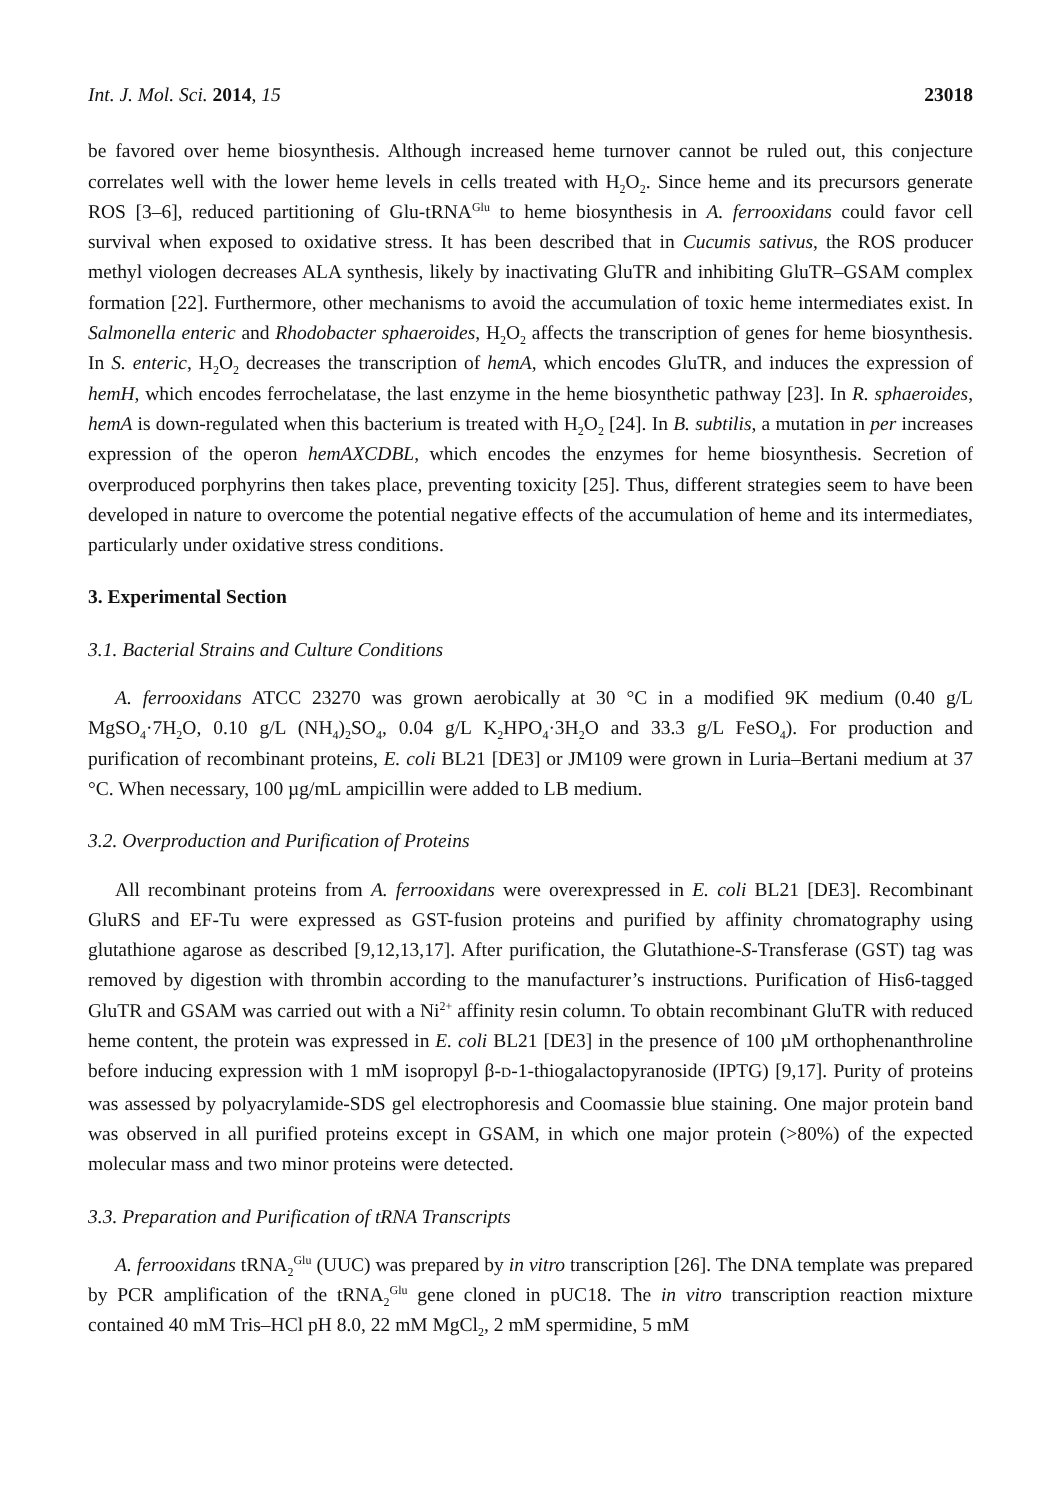Int. J. Mol. Sci. 2014, 15 23018
be favored over heme biosynthesis. Although increased heme turnover cannot be ruled out, this conjecture correlates well with the lower heme levels in cells treated with H<sub>2</sub>O<sub>2</sub>. Since heme and its precursors generate ROS [3–6], reduced partitioning of Glu-tRNA<sup>Glu</sup> to heme biosynthesis in A. ferrooxidans could favor cell survival when exposed to oxidative stress. It has been described that in Cucumis sativus, the ROS producer methyl viologen decreases ALA synthesis, likely by inactivating GluTR and inhibiting GluTR–GSAM complex formation [22]. Furthermore, other mechanisms to avoid the accumulation of toxic heme intermediates exist. In Salmonella enteric and Rhodobacter sphaeroides, H<sub>2</sub>O<sub>2</sub> affects the transcription of genes for heme biosynthesis. In S. enteric, H<sub>2</sub>O<sub>2</sub> decreases the transcription of hemA, which encodes GluTR, and induces the expression of hemH, which encodes ferrochelatase, the last enzyme in the heme biosynthetic pathway [23]. In R. sphaeroides, hemA is down-regulated when this bacterium is treated with H<sub>2</sub>O<sub>2</sub> [24]. In B. subtilis, a mutation in per increases expression of the operon hemAXCDBL, which encodes the enzymes for heme biosynthesis. Secretion of overproduced porphyrins then takes place, preventing toxicity [25]. Thus, different strategies seem to have been developed in nature to overcome the potential negative effects of the accumulation of heme and its intermediates, particularly under oxidative stress conditions.
3. Experimental Section
3.1. Bacterial Strains and Culture Conditions
A. ferrooxidans ATCC 23270 was grown aerobically at 30 °C in a modified 9K medium (0.40 g/L MgSO<sub>4</sub>·7H<sub>2</sub>O, 0.10 g/L (NH<sub>4</sub>)<sub>2</sub>SO<sub>4</sub>, 0.04 g/L K<sub>2</sub>HPO<sub>4</sub>·3H<sub>2</sub>O and 33.3 g/L FeSO<sub>4</sub>). For production and purification of recombinant proteins, E. coli BL21 [DE3] or JM109 were grown in Luria–Bertani medium at 37 °C. When necessary, 100 µg/mL ampicillin were added to LB medium.
3.2. Overproduction and Purification of Proteins
All recombinant proteins from A. ferrooxidans were overexpressed in E. coli BL21 [DE3]. Recombinant GluRS and EF-Tu were expressed as GST-fusion proteins and purified by affinity chromatography using glutathione agarose as described [9,12,13,17]. After purification, the Glutathione-S-Transferase (GST) tag was removed by digestion with thrombin according to the manufacturer’s instructions. Purification of His6-tagged GluTR and GSAM was carried out with a Ni<sup>2+</sup> affinity resin column. To obtain recombinant GluTR with reduced heme content, the protein was expressed in E. coli BL21 [DE3] in the presence of 100 µM orthophenanthroline before inducing expression with 1 mM isopropyl β-D-1-thiogalactopyranoside (IPTG) [9,17]. Purity of proteins was assessed by polyacrylamide-SDS gel electrophoresis and Coomassie blue staining. One major protein band was observed in all purified proteins except in GSAM, in which one major protein (>80%) of the expected molecular mass and two minor proteins were detected.
3.3. Preparation and Purification of tRNA Transcripts
A. ferrooxidans tRNA<sub>2</sub><sup>Glu</sup> (UUC) was prepared by in vitro transcription [26]. The DNA template was prepared by PCR amplification of the tRNA<sub>2</sub><sup>Glu</sup> gene cloned in pUC18. The in vitro transcription reaction mixture contained 40 mM Tris–HCl pH 8.0, 22 mM MgCl<sub>2</sub>, 2 mM spermidine, 5 mM